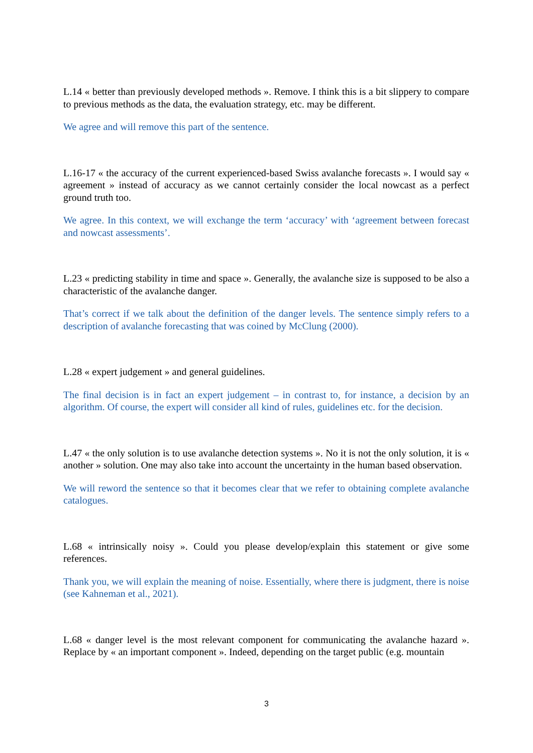L.14 « better than previously developed methods ». Remove. I think this is a bit slippery to compare to previous methods as the data, the evaluation strategy, etc. may be different.
We agree and will remove this part of the sentence.
L.16-17 « the accuracy of the current experienced-based Swiss avalanche forecasts ». I would say « agreement » instead of accuracy as we cannot certainly consider the local nowcast as a perfect ground truth too.
We agree. In this context, we will exchange the term ‘accuracy’ with ‘agreement between forecast and nowcast assessments’.
L.23 « predicting stability in time and space ». Generally, the avalanche size is supposed to be also a characteristic of the avalanche danger.
That’s correct if we talk about the definition of the danger levels. The sentence simply refers to a description of avalanche forecasting that was coined by McClung (2000).
L.28 « expert judgement » and general guidelines.
The final decision is in fact an expert judgement – in contrast to, for instance, a decision by an algorithm. Of course, the expert will consider all kind of rules, guidelines etc. for the decision.
L.47 « the only solution is to use avalanche detection systems ». No it is not the only solution, it is « another » solution. One may also take into account the uncertainty in the human based observation.
We will reword the sentence so that it becomes clear that we refer to obtaining complete avalanche catalogues.
L.68 « intrinsically noisy ». Could you please develop/explain this statement or give some references.
Thank you, we will explain the meaning of noise. Essentially, where there is judgment, there is noise (see Kahneman et al., 2021).
L.68 « danger level is the most relevant component for communicating the avalanche hazard ». Replace by « an important component ». Indeed, depending on the target public (e.g. mountain
3